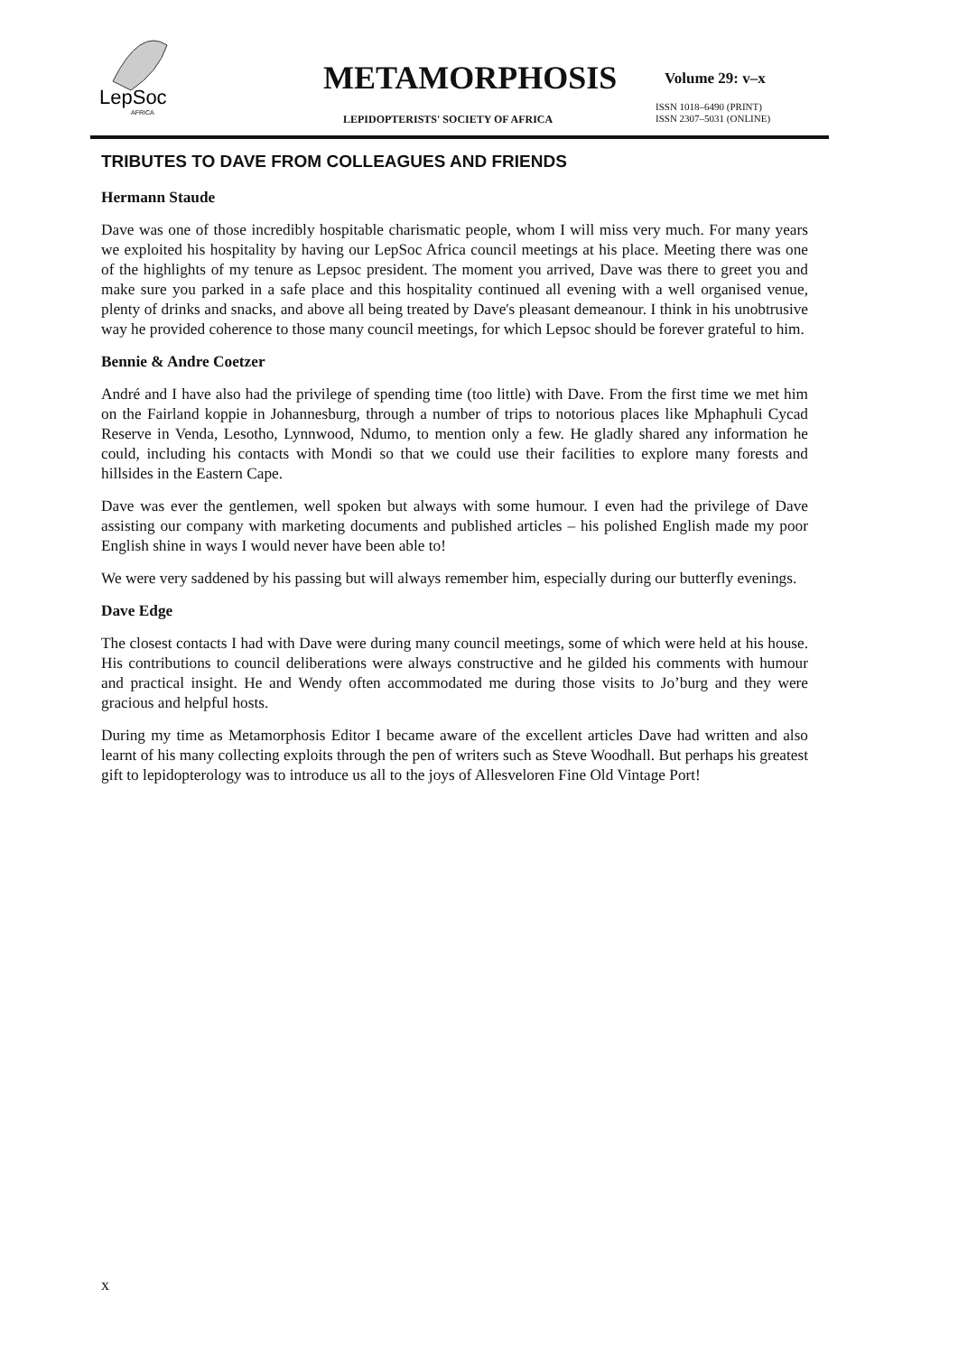LepSoc
AFRICA
METAMORPHOSIS Volume 29: v–x
ISSN 1018–6490 (PRINT)
ISSN 2307–5031 (ONLINE)
LEPIDOPTERISTS' SOCIETY OF AFRICA
TRIBUTES TO DAVE FROM COLLEAGUES AND FRIENDS
Hermann Staude
Dave was one of those incredibly hospitable charismatic people, whom I will miss very much. For many years we exploited his hospitality by having our LepSoc Africa council meetings at his place. Meeting there was one of the highlights of my tenure as Lepsoc president. The moment you arrived, Dave was there to greet you and make sure you parked in a safe place and this hospitality continued all evening with a well organised venue, plenty of drinks and snacks, and above all being treated by Dave's pleasant demeanour. I think in his unobtrusive way he provided coherence to those many council meetings, for which Lepsoc should be forever grateful to him.
Bennie & Andre Coetzer
André and I have also had the privilege of spending time (too little) with Dave. From the first time we met him on the Fairland koppie in Johannesburg, through a number of trips to notorious places like Mphaphuli Cycad Reserve in Venda, Lesotho, Lynnwood, Ndumo, to mention only a few. He gladly shared any information he could, including his contacts with Mondi so that we could use their facilities to explore many forests and hillsides in the Eastern Cape.
Dave was ever the gentlemen, well spoken but always with some humour. I even had the privilege of Dave assisting our company with marketing documents and published articles – his polished English made my poor English shine in ways I would never have been able to!
We were very saddened by his passing but will always remember him, especially during our butterfly evenings.
Dave Edge
The closest contacts I had with Dave were during many council meetings, some of which were held at his house. His contributions to council deliberations were always constructive and he gilded his comments with humour and practical insight. He and Wendy often accommodated me during those visits to Jo’burg and they were gracious and helpful hosts.
During my time as Metamorphosis Editor I became aware of the excellent articles Dave had written and also learnt of his many collecting exploits through the pen of writers such as Steve Woodhall. But perhaps his greatest gift to lepidopterology was to introduce us all to the joys of Allesveloren Fine Old Vintage Port!
x